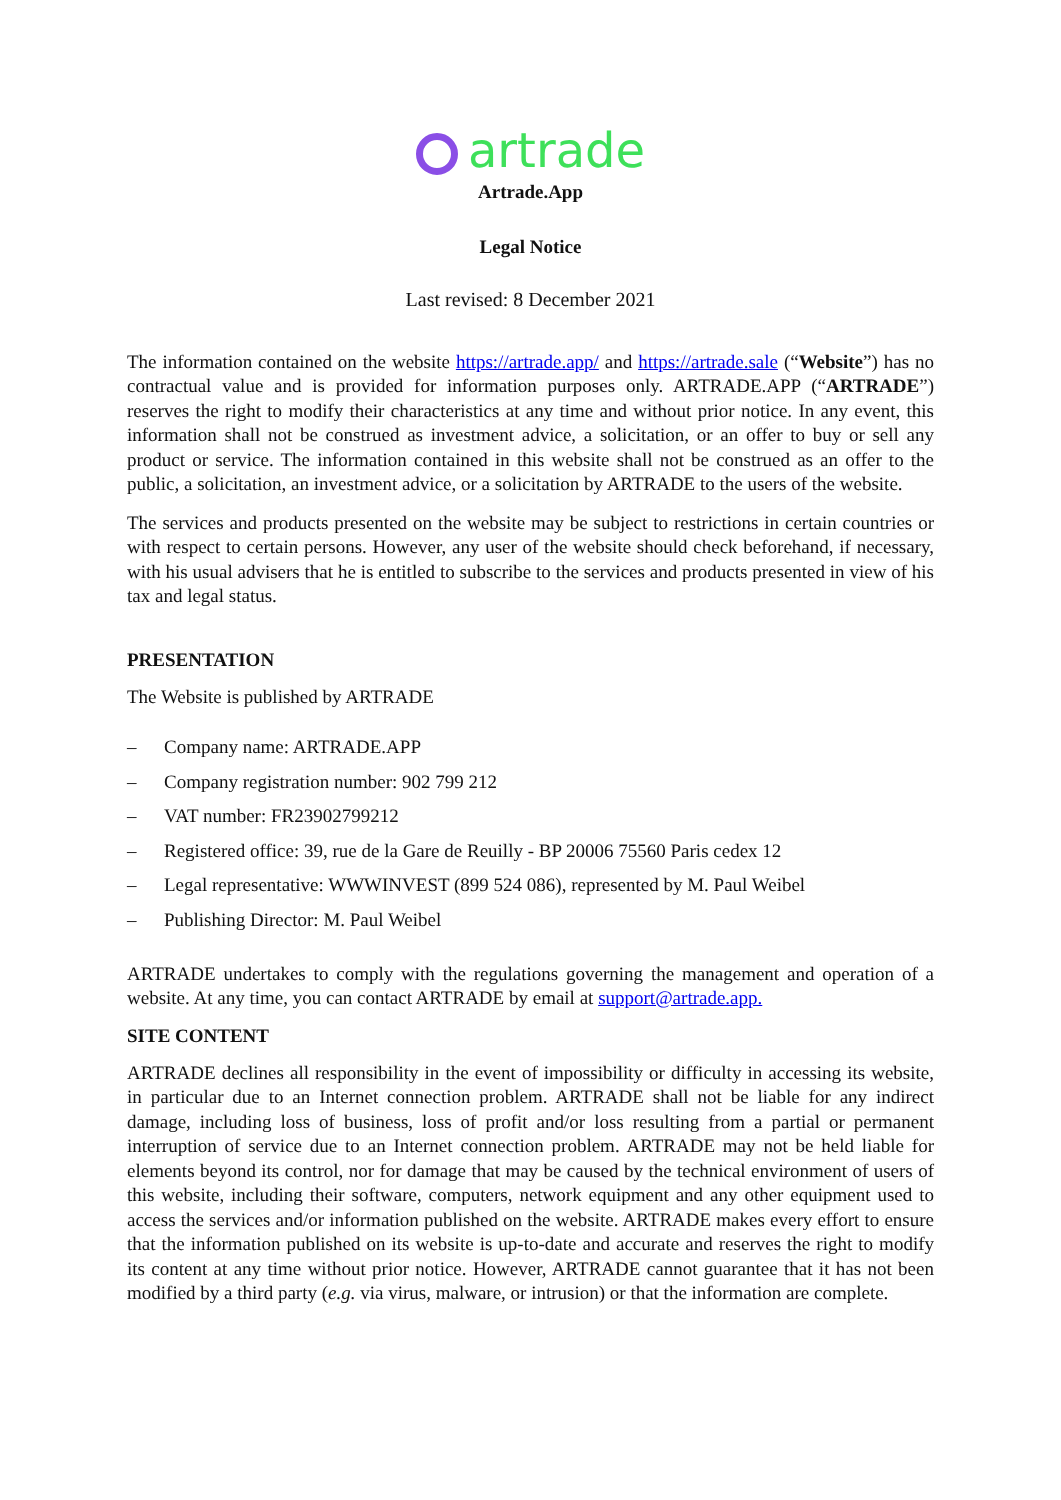artrade
Artrade.App
Legal Notice
Last revised: 8 December 2021
The information contained on the website https://artrade.app/ and https://artrade.sale (“Website”) has no contractual value and is provided for information purposes only. ARTRADE.APP (“ARTRADE”) reserves the right to modify their characteristics at any time and without prior notice. In any event, this information shall not be construed as investment advice, a solicitation, or an offer to buy or sell any product or service. The information contained in this website shall not be construed as an offer to the public, a solicitation, an investment advice, or a solicitation by ARTRADE to the users of the website.
The services and products presented on the website may be subject to restrictions in certain countries or with respect to certain persons. However, any user of the website should check beforehand, if necessary, with his usual advisers that he is entitled to subscribe to the services and products presented in view of his tax and legal status.
PRESENTATION
The Website is published by ARTRADE
– Company name: ARTRADE.APP
– Company registration number: 902 799 212
– VAT number: FR23902799212
– Registered office: 39, rue de la Gare de Reuilly - BP 20006 75560 Paris cedex 12
– Legal representative: WWWINVEST (899 524 086), represented by M. Paul Weibel
– Publishing Director: M. Paul Weibel
ARTRADE undertakes to comply with the regulations governing the management and operation of a website. At any time, you can contact ARTRADE by email at support@artrade.app.
SITE CONTENT
ARTRADE declines all responsibility in the event of impossibility or difficulty in accessing its website, in particular due to an Internet connection problem. ARTRADE shall not be liable for any indirect damage, including loss of business, loss of profit and/or loss resulting from a partial or permanent interruption of service due to an Internet connection problem. ARTRADE may not be held liable for elements beyond its control, nor for damage that may be caused by the technical environment of users of this website, including their software, computers, network equipment and any other equipment used to access the services and/or information published on the website. ARTRADE makes every effort to ensure that the information published on its website is up-to-date and accurate and reserves the right to modify its content at any time without prior notice. However, ARTRADE cannot guarantee that it has not been modified by a third party (e.g. via virus, malware, or intrusion) or that the information are complete.